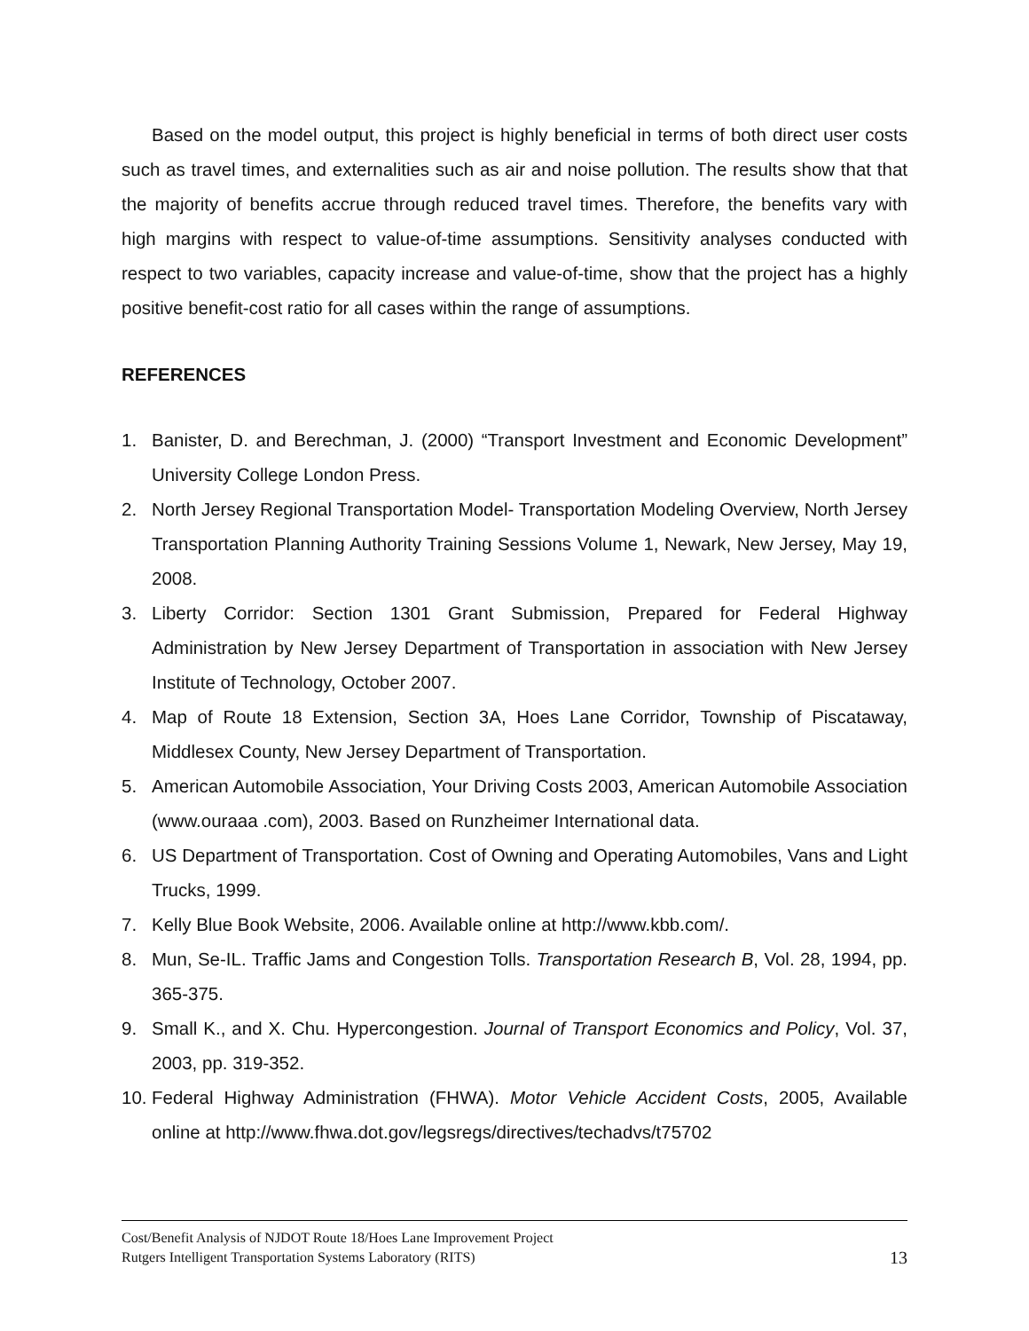Based on the model output, this project is highly beneficial in terms of both direct user costs such as travel times, and externalities such as air and noise pollution. The results show that that the majority of benefits accrue through reduced travel times. Therefore, the benefits vary with high margins with respect to value-of-time assumptions. Sensitivity analyses conducted with respect to two variables, capacity increase and value-of-time, show that the project has a highly positive benefit-cost ratio for all cases within the range of assumptions.
REFERENCES
1. Banister, D. and Berechman, J. (2000) “Transport Investment and Economic Development” University College London Press.
2. North Jersey Regional Transportation Model- Transportation Modeling Overview, North Jersey Transportation Planning Authority Training Sessions Volume 1, Newark, New Jersey, May 19, 2008.
3. Liberty Corridor: Section 1301 Grant Submission, Prepared for Federal Highway Administration by New Jersey Department of Transportation in association with New Jersey Institute of Technology, October 2007.
4. Map of Route 18 Extension, Section 3A, Hoes Lane Corridor, Township of Piscataway, Middlesex County, New Jersey Department of Transportation.
5. American Automobile Association, Your Driving Costs 2003, American Automobile Association (www.ouraaa .com), 2003. Based on Runzheimer International data.
6. US Department of Transportation. Cost of Owning and Operating Automobiles, Vans and Light Trucks, 1999.
7. Kelly Blue Book Website, 2006. Available online at http://www.kbb.com/.
8. Mun, Se-IL. Traffic Jams and Congestion Tolls. Transportation Research B, Vol. 28, 1994, pp. 365-375.
9. Small K., and X. Chu. Hypercongestion. Journal of Transport Economics and Policy, Vol. 37, 2003, pp. 319-352.
10. Federal Highway Administration (FHWA). Motor Vehicle Accident Costs, 2005, Available online at http://www.fhwa.dot.gov/legsregs/directives/techadvs/t75702
Cost/Benefit Analysis of NJDOT Route 18/Hoes Lane Improvement Project
Rutgers Intelligent Transportation Systems Laboratory (RITS) 13